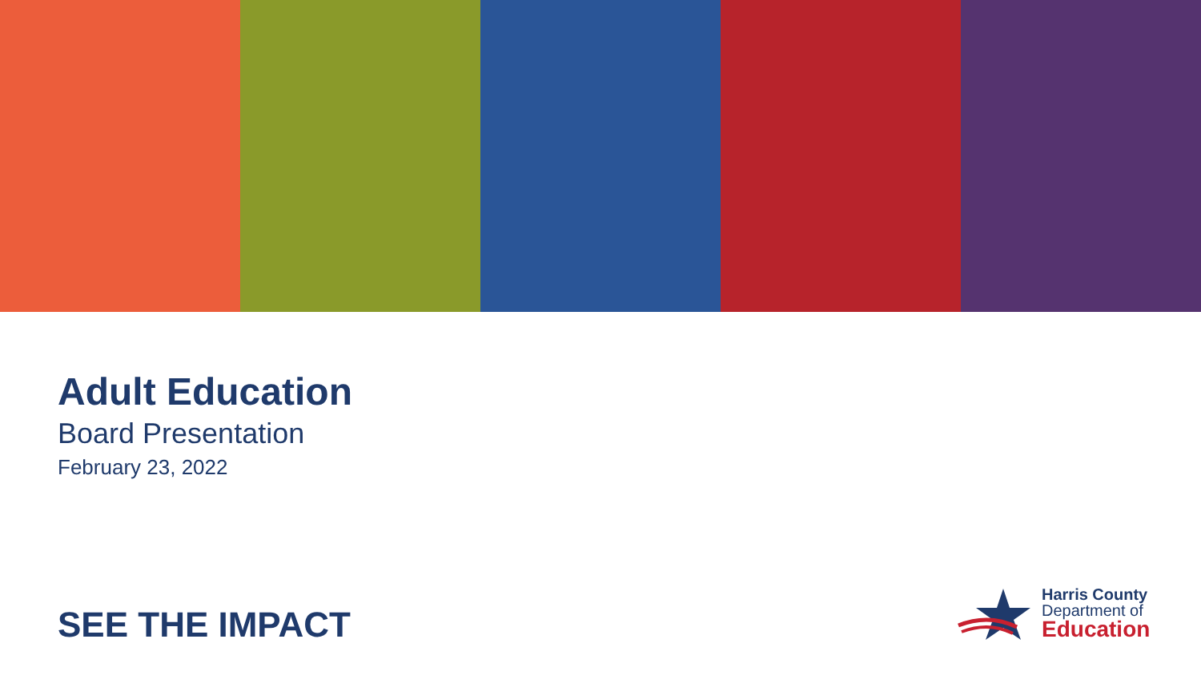Adult Education
Board Presentation
February 23, 2022
SEE THE IMPACT
Harris County
Department of
Education